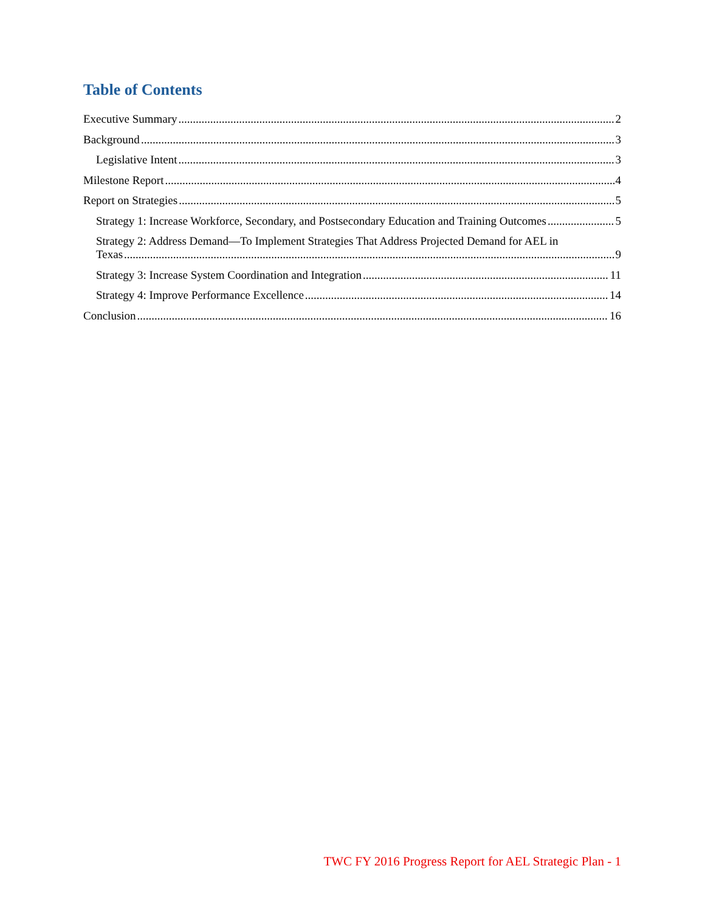Table of Contents
Executive Summary 2
Background 3
Legislative Intent 3
Milestone Report 4
Report on Strategies 5
Strategy 1: Increase Workforce, Secondary, and Postsecondary Education and Training Outcomes 5
Strategy 2: Address Demand—To Implement Strategies That Address Projected Demand for AEL in
Texas 9
Strategy 3: Increase System Coordination and Integration 11
Strategy 4: Improve Performance Excellence 14
Conclusion 16
TWC FY 2016 Progress Report for AEL Strategic Plan - 1